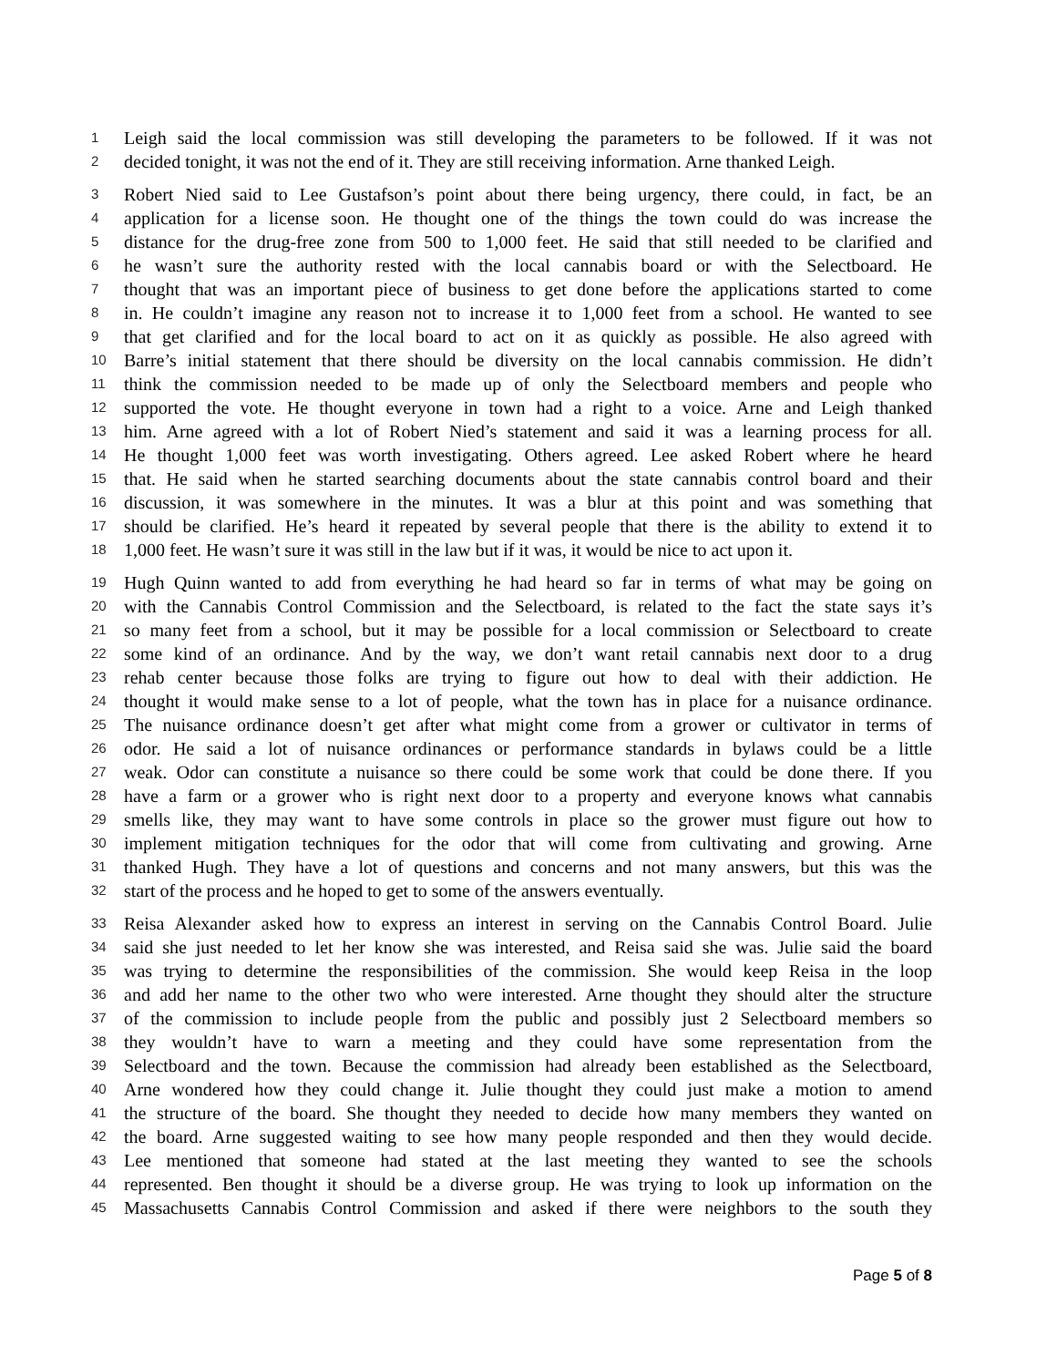1
Leigh said the local commission was still developing the parameters to be followed. If it was not
2
decided tonight, it was not the end of it. They are still receiving information. Arne thanked Leigh.
3
Robert Nied said to Lee Gustafson’s point about there being urgency, there could, in fact, be an
4
application for a license soon. He thought one of the things the town could do was increase the
5
distance for the drug-free zone from 500 to 1,000 feet. He said that still needed to be clarified and
6
he wasn’t sure the authority rested with the local cannabis board or with the Selectboard. He
7
thought that was an important piece of business to get done before the applications started to come
8
in. He couldn’t imagine any reason not to increase it to 1,000 feet from a school. He wanted to see
9
that get clarified and for the local board to act on it as quickly as possible. He also agreed with
10
Barre’s initial statement that there should be diversity on the local cannabis commission. He didn’t
11
think the commission needed to be made up of only the Selectboard members and people who
12
supported the vote. He thought everyone in town had a right to a voice. Arne and Leigh thanked
13
him. Arne agreed with a lot of Robert Nied’s statement and said it was a learning process for all.
14
He thought 1,000 feet was worth investigating. Others agreed. Lee asked Robert where he heard
15
that. He said when he started searching documents about the state cannabis control board and their
16
discussion, it was somewhere in the minutes. It was a blur at this point and was something that
17
should be clarified. He’s heard it repeated by several people that there is the ability to extend it to
18
1,000 feet. He wasn’t sure it was still in the law but if it was, it would be nice to act upon it.
19
Hugh Quinn wanted to add from everything he had heard so far in terms of what may be going on
20
with the Cannabis Control Commission and the Selectboard, is related to the fact the state says it’s
21
so many feet from a school, but it may be possible for a local commission or Selectboard to create
22
some kind of an ordinance. And by the way, we don’t want retail cannabis next door to a drug
23
rehab center because those folks are trying to figure out how to deal with their addiction. He
24
thought it would make sense to a lot of people, what the town has in place for a nuisance ordinance.
25
The nuisance ordinance doesn’t get after what might come from a grower or cultivator in terms of
26
odor. He said a lot of nuisance ordinances or performance standards in bylaws could be a little
27
weak. Odor can constitute a nuisance so there could be some work that could be done there. If you
28
have a farm or a grower who is right next door to a property and everyone knows what cannabis
29
smells like, they may want to have some controls in place so the grower must figure out how to
30
implement mitigation techniques for the odor that will come from cultivating and growing. Arne
31
thanked Hugh. They have a lot of questions and concerns and not many answers, but this was the
32
start of the process and he hoped to get to some of the answers eventually.
33
Reisa Alexander asked how to express an interest in serving on the Cannabis Control Board. Julie
34
said she just needed to let her know she was interested, and Reisa said she was. Julie said the board
35
was trying to determine the responsibilities of the commission. She would keep Reisa in the loop
36
and add her name to the other two who were interested. Arne thought they should alter the structure
37
of the commission to include people from the public and possibly just 2 Selectboard members so
38
they wouldn’t have to warn a meeting and they could have some representation from the
39
Selectboard and the town. Because the commission had already been established as the Selectboard,
40
Arne wondered how they could change it. Julie thought they could just make a motion to amend
41
the structure of the board. She thought they needed to decide how many members they wanted on
42
the board. Arne suggested waiting to see how many people responded and then they would decide.
43
Lee mentioned that someone had stated at the last meeting they wanted to see the schools
44
represented. Ben thought it should be a diverse group. He was trying to look up information on the
45
Massachusetts Cannabis Control Commission and asked if there were neighbors to the south they
Page 5 of 8